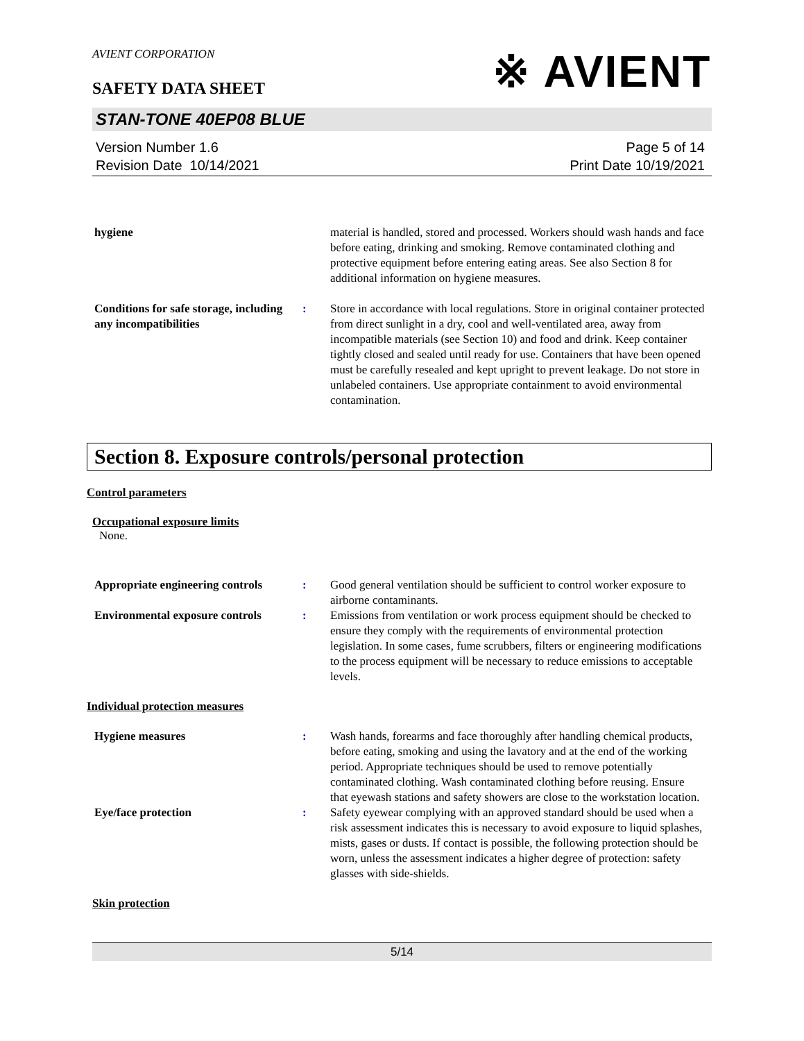AVIENT CORPORATION
SAFETY DATA SHEET
※ AVIENT
STAN-TONE 40EP08 BLUE
Version Number 1.6
Revision Date 10/14/2021
Page 5 of 14
Print Date 10/19/2021
hygiene material is handled, stored and processed. Workers should wash hands and face before eating, drinking and smoking. Remove contaminated clothing and protective equipment before entering eating areas. See also Section 8 for additional information on hygiene measures.
Conditions for safe storage, including any incompatibilities
: Store in accordance with local regulations. Store in original container protected from direct sunlight in a dry, cool and well-ventilated area, away from incompatible materials (see Section 10) and food and drink. Keep container tightly closed and sealed until ready for use. Containers that have been opened must be carefully resealed and kept upright to prevent leakage. Do not store in unlabeled containers. Use appropriate containment to avoid environmental contamination.
Section 8. Exposure controls/personal protection
Control parameters
Occupational exposure limits
None.
Appropriate engineering controls
: Good general ventilation should be sufficient to control worker exposure to airborne contaminants.
Environmental exposure controls
: Emissions from ventilation or work process equipment should be checked to ensure they comply with the requirements of environmental protection legislation. In some cases, fume scrubbers, filters or engineering modifications to the process equipment will be necessary to reduce emissions to acceptable levels.
Individual protection measures
Hygiene measures : Wash hands, forearms and face thoroughly after handling chemical products, before eating, smoking and using the lavatory and at the end of the working period. Appropriate techniques should be used to remove potentially contaminated clothing. Wash contaminated clothing before reusing. Ensure that eyewash stations and safety showers are close to the workstation location.
Eye/face protection : Safety eyewear complying with an approved standard should be used when a risk assessment indicates this is necessary to avoid exposure to liquid splashes, mists, gases or dusts. If contact is possible, the following protection should be worn, unless the assessment indicates a higher degree of protection: safety glasses with side-shields.
Skin protection
5/14